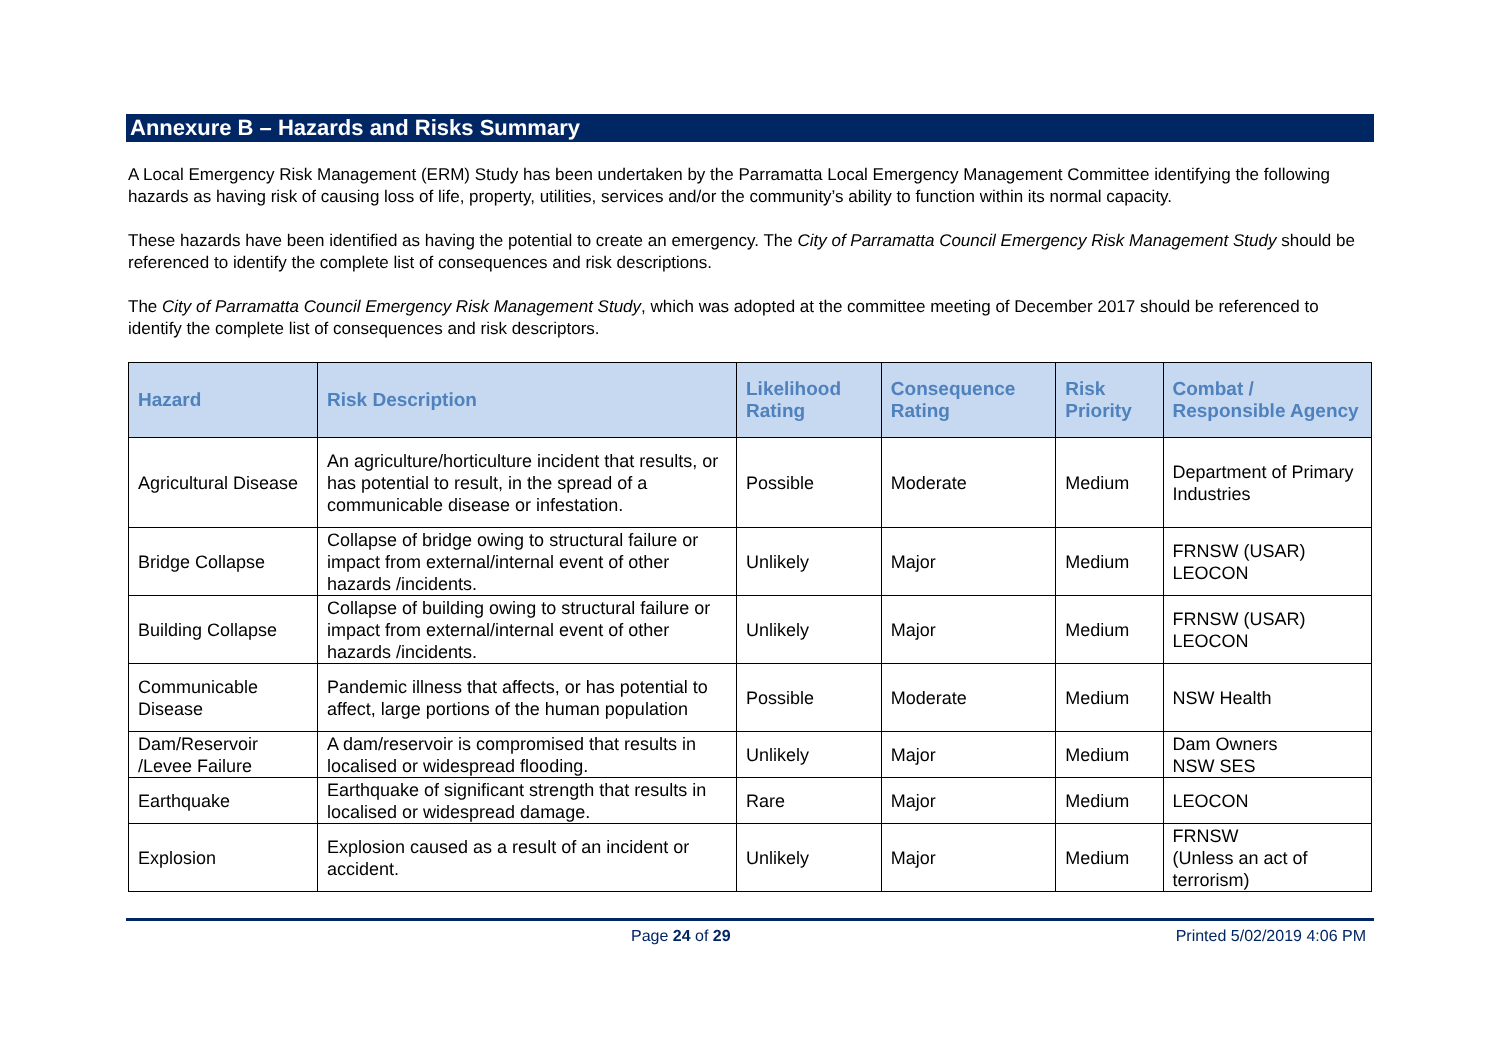Annexure B – Hazards and Risks Summary
A Local Emergency Risk Management (ERM) Study has been undertaken by the Parramatta Local Emergency Management Committee identifying the following hazards as having risk of causing loss of life, property, utilities, services and/or the community’s ability to function within its normal capacity.
These hazards have been identified as having the potential to create an emergency. The City of Parramatta Council Emergency Risk Management Study should be referenced to identify the complete list of consequences and risk descriptions.
The City of Parramatta Council Emergency Risk Management Study, which was adopted at the committee meeting of December 2017 should be referenced to identify the complete list of consequences and risk descriptors.
| Hazard | Risk Description | Likelihood Rating | Consequence Rating | Risk Priority | Combat / Responsible Agency |
| --- | --- | --- | --- | --- | --- |
| Agricultural Disease | An agriculture/horticulture incident that results, or has potential to result, in the spread of a communicable disease or infestation. | Possible | Moderate | Medium | Department of Primary Industries |
| Bridge Collapse | Collapse of bridge owing to structural failure or impact from external/internal event of other hazards /incidents. | Unlikely | Major | Medium | FRNSW (USAR) LEOCON |
| Building Collapse | Collapse of building owing to structural failure or impact from external/internal event of other hazards /incidents. | Unlikely | Major | Medium | FRNSW (USAR) LEOCON |
| Communicable Disease | Pandemic illness that affects, or has potential to affect, large portions of the human population | Possible | Moderate | Medium | NSW Health |
| Dam/Reservoir /Levee Failure | A dam/reservoir is compromised that results in localised or widespread flooding. | Unlikely | Major | Medium | Dam Owners NSW SES |
| Earthquake | Earthquake of significant strength that results in localised or widespread damage. | Rare | Major | Medium | LEOCON |
| Explosion | Explosion caused as a result of an incident or accident. | Unlikely | Major | Medium | FRNSW (Unless an act of terrorism) |
Page 24 of 29 Printed 5/02/2019 4:06 PM